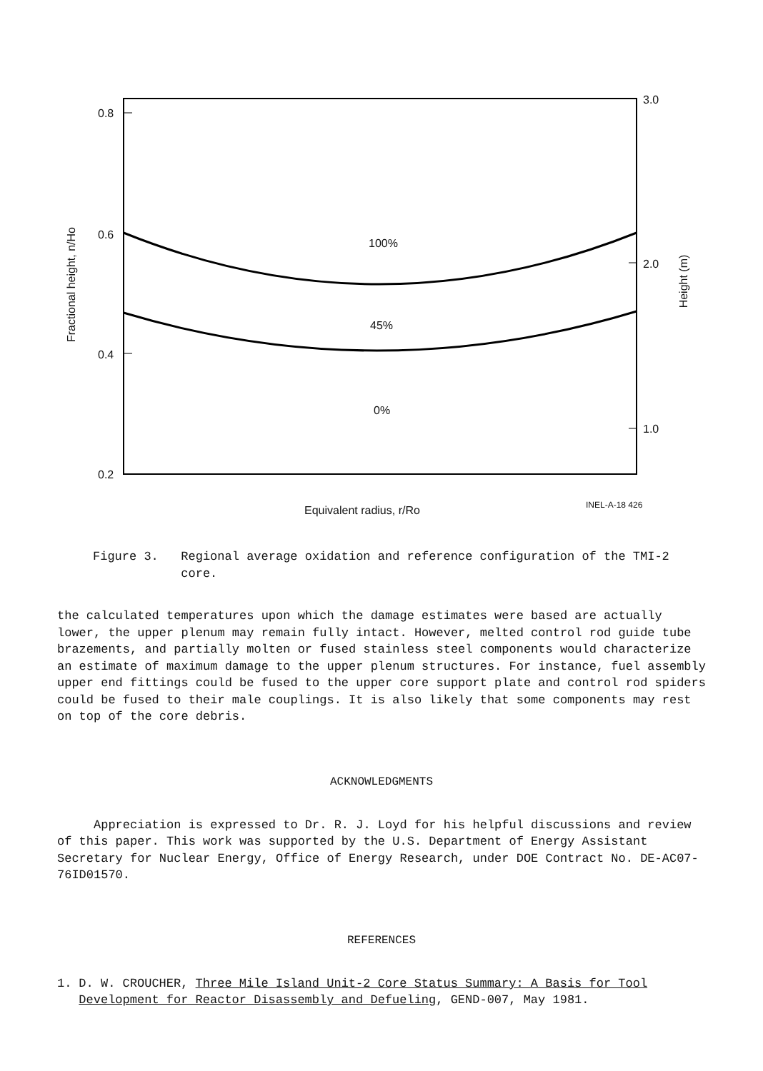0.8
0.6
0.4
0.2
3.0
2.0
1.0
100%
45%
0%
Fractional height, n/Ho
Height (m)
Equivalent radius, r/Ro INEL-A-18 426
Figure 3. Regional average oxidation and reference configuration of the TMI-2 core.
the calculated temperatures upon which the damage estimates were based are actually lower, the upper plenum may remain fully intact. However, melted control rod guide tube brazements, and partially molten or fused stainless steel components would characterize an estimate of maximum damage to the upper plenum structures. For instance, fuel assembly upper end fittings could be fused to the upper core support plate and control rod spiders could be fused to their male couplings. It is also likely that some components may rest on top of the core debris.
ACKNOWLEDGMENTS
Appreciation is expressed to Dr. R. J. Loyd for his helpful discussions and review of this paper. This work was supported by the U.S. Department of Energy Assistant Secretary for Nuclear Energy, Office of Energy Research, under DOE Contract No. DE-AC07-76ID01570.
REFERENCES
1. D. W. CROUCHER, Three Mile Island Unit-2 Core Status Summary: A Basis for Tool Development for Reactor Disassembly and Defueling, GEND-007, May 1981.